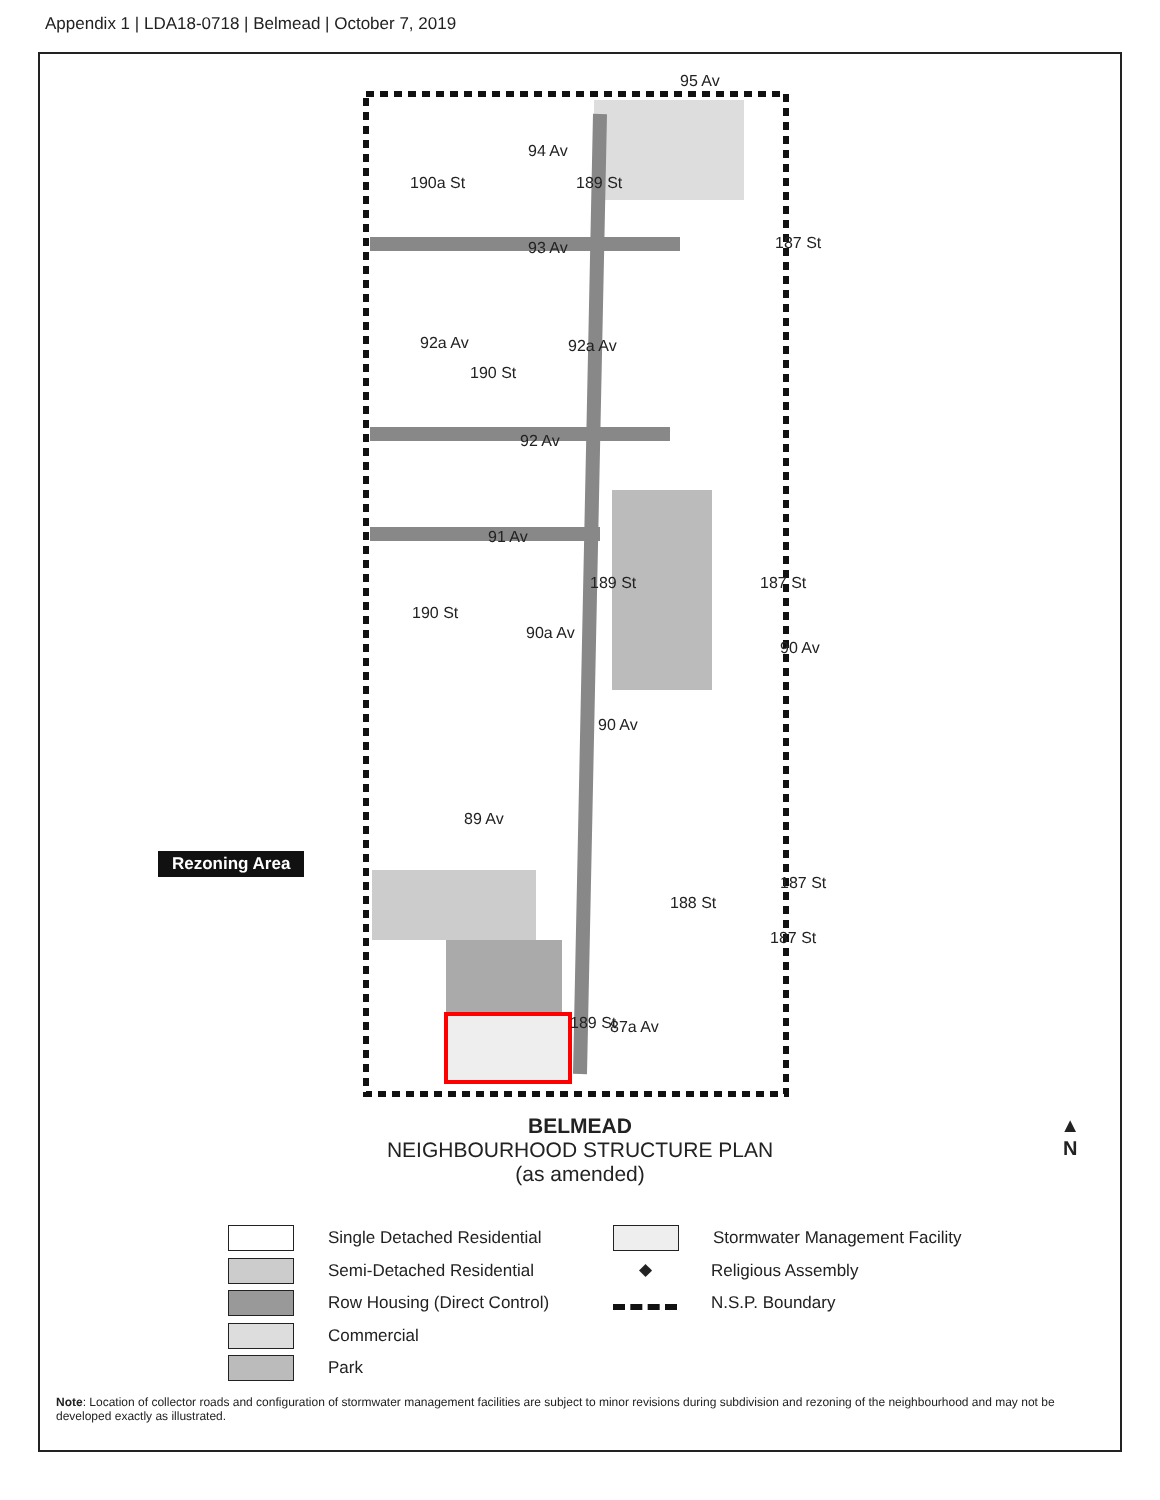Appendix 1 | LDA18-0718 | Belmead | October 7, 2019
Rezoning Area
95 Av
94 Av
93 Av
92a Av 92a Av
92 Av
91 Av
90a Av
90 Av
90 Av
89 Av
87a Av
190a St 189 St
187 St
190 St
189 St 187 St
190 St
187 St
188 St
187 St
189 St
BELMEAD
NEIGHBOURHOOD STRUCTURE PLAN
(as amended)
▲
N
Single Detached Residential
Semi-Detached Residential
Row Housing (Direct Control)
Commercial
Park
Stormwater Management Facility
◆
Religious Assembly
N.S.P. Boundary
Note: Location of collector roads and configuration of stormwater management facilities are subject to minor revisions during subdivision and rezoning of the neighbourhood and may not be developed exactly as illustrated.